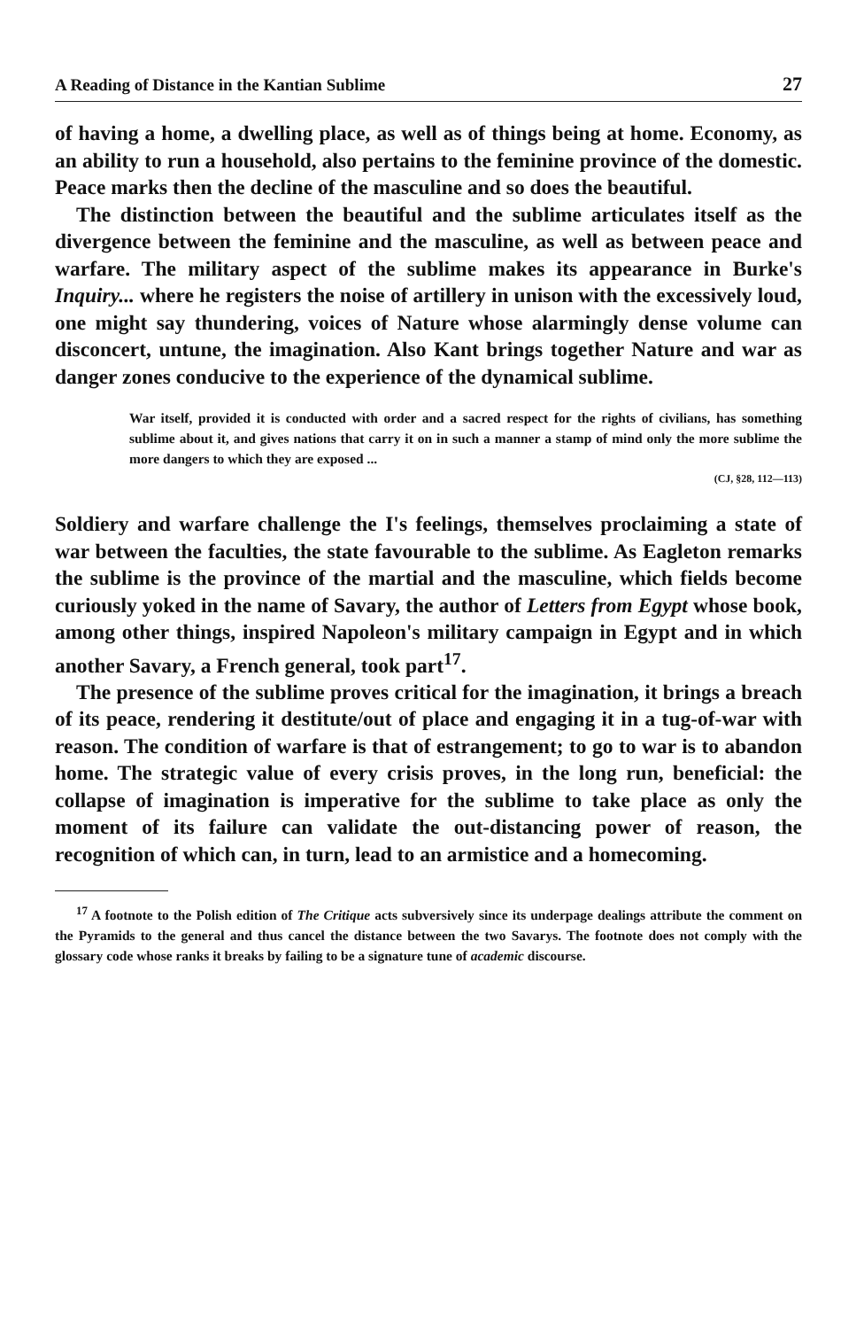A Reading of Distance in the Kantian Sublime 27
of having a home, a dwelling place, as well as of things being at home. Economy, as an ability to run a household, also pertains to the feminine province of the domestic. Peace marks then the decline of the masculine and so does the beautiful.
The distinction between the beautiful and the sublime articulates itself as the divergence between the feminine and the masculine, as well as between peace and warfare. The military aspect of the sublime makes its appearance in Burke's Inquiry... where he registers the noise of artillery in unison with the excessively loud, one might say thundering, voices of Nature whose alarmingly dense volume can disconcert, untune, the imagination. Also Kant brings together Nature and war as danger zones conducive to the experience of the dynamical sublime.
War itself, provided it is conducted with order and a sacred respect for the rights of civilians, has something sublime about it, and gives nations that carry it on in such a manner a stamp of mind only the more sublime the more dangers to which they are exposed ...
(CJ, §28, 112—113)
Soldiery and warfare challenge the I's feelings, themselves proclaiming a state of war between the faculties, the state favourable to the sublime. As Eagleton remarks the sublime is the province of the martial and the masculine, which fields become curiously yoked in the name of Savary, the author of Letters from Egypt whose book, among other things, inspired Napoleon's military campaign in Egypt and in which another Savary, a French general, took part<sup>17</sup>.
The presence of the sublime proves critical for the imagination, it brings a breach of its peace, rendering it destitute/out of place and engaging it in a tug-of-war with reason. The condition of warfare is that of estrangement; to go to war is to abandon home. The strategic value of every crisis proves, in the long run, beneficial: the collapse of imagination is imperative for the sublime to take place as only the moment of its failure can validate the out-distancing power of reason, the recognition of which can, in turn, lead to an armistice and a homecoming.
<sup>17</sup> A footnote to the Polish edition of The Critique acts subversively since its underpage dealings attribute the comment on the Pyramids to the general and thus cancel the distance between the two Savarys. The footnote does not comply with the glossary code whose ranks it breaks by failing to be a signature tune of academic discourse.